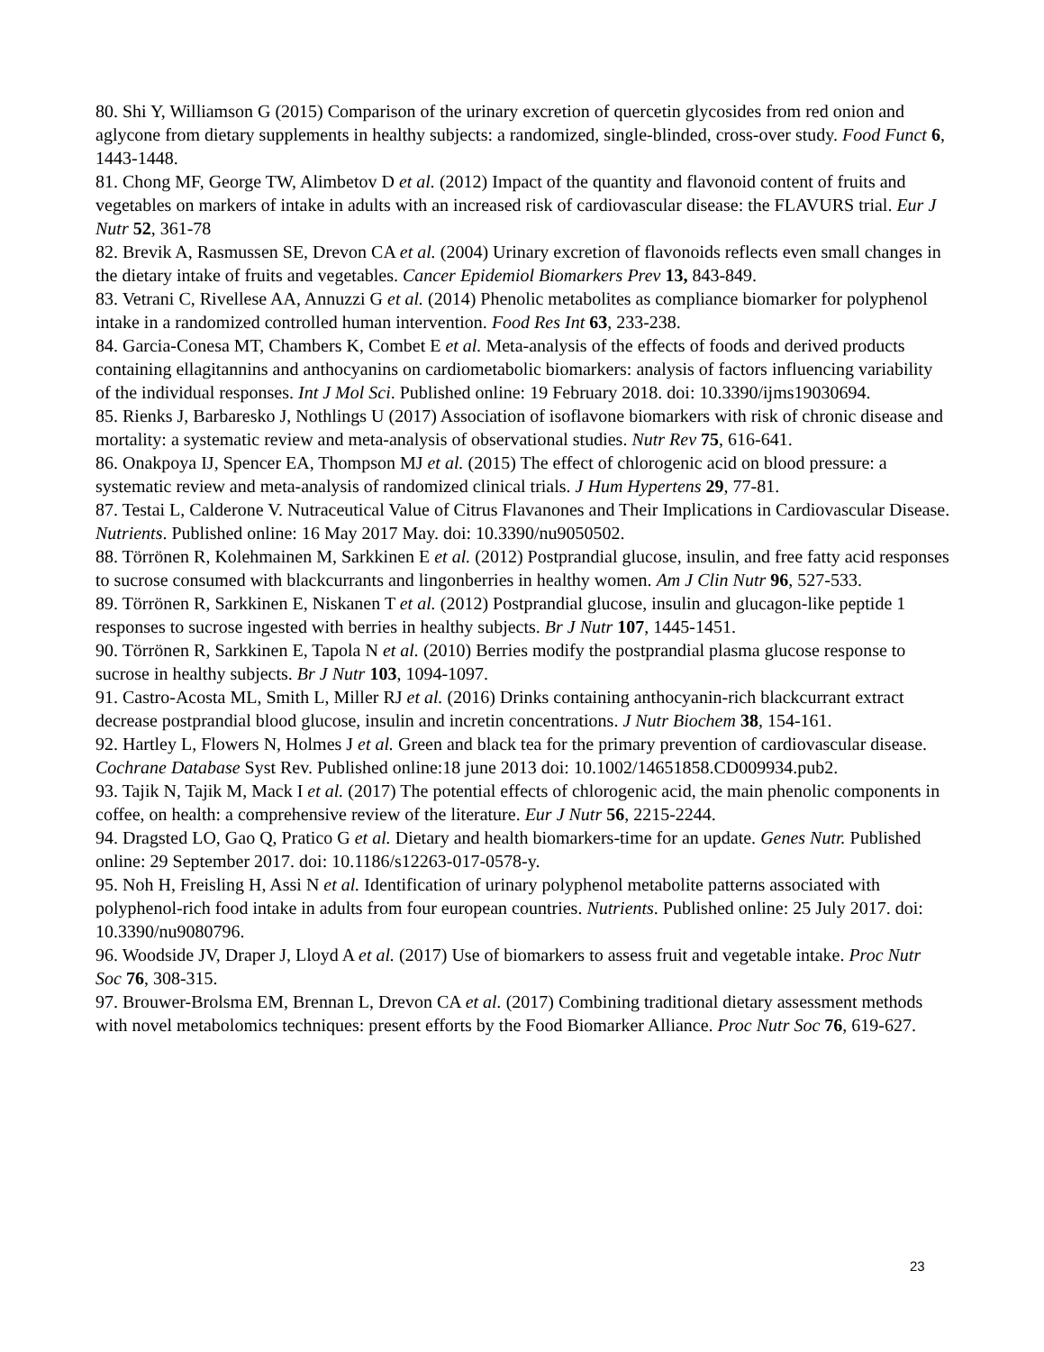80. Shi Y, Williamson G (2015) Comparison of the urinary excretion of quercetin glycosides from red onion and aglycone from dietary supplements in healthy subjects: a randomized, single-blinded, cross-over study. Food Funct 6, 1443-1448.
81. Chong MF, George TW, Alimbetov D et al. (2012) Impact of the quantity and flavonoid content of fruits and vegetables on markers of intake in adults with an increased risk of cardiovascular disease: the FLAVURS trial. Eur J Nutr 52, 361-78
82. Brevik A, Rasmussen SE, Drevon CA et al. (2004) Urinary excretion of flavonoids reflects even small changes in the dietary intake of fruits and vegetables. Cancer Epidemiol Biomarkers Prev 13, 843-849.
83. Vetrani C, Rivellese AA, Annuzzi G et al. (2014) Phenolic metabolites as compliance biomarker for polyphenol intake in a randomized controlled human intervention. Food Res Int 63, 233-238.
84. Garcia-Conesa MT, Chambers K, Combet E et al. Meta-analysis of the effects of foods and derived products containing ellagitannins and anthocyanins on cardiometabolic biomarkers: analysis of factors influencing variability of the individual responses. Int J Mol Sci. Published online: 19 February 2018. doi: 10.3390/ijms19030694.
85. Rienks J, Barbaresko J, Nothlings U (2017) Association of isoflavone biomarkers with risk of chronic disease and mortality: a systematic review and meta-analysis of observational studies. Nutr Rev 75, 616-641.
86. Onakpoya IJ, Spencer EA, Thompson MJ et al. (2015) The effect of chlorogenic acid on blood pressure: a systematic review and meta-analysis of randomized clinical trials. J Hum Hypertens 29, 77-81.
87. Testai L, Calderone V. Nutraceutical Value of Citrus Flavanones and Their Implications in Cardiovascular Disease. Nutrients. Published online: 16 May 2017 May. doi: 10.3390/nu9050502.
88. Törrönen R, Kolehmainen M, Sarkkinen E et al. (2012) Postprandial glucose, insulin, and free fatty acid responses to sucrose consumed with blackcurrants and lingonberries in healthy women. Am J Clin Nutr 96, 527-533.
89. Törrönen R, Sarkkinen E, Niskanen T et al. (2012) Postprandial glucose, insulin and glucagon-like peptide 1 responses to sucrose ingested with berries in healthy subjects. Br J Nutr 107, 1445-1451.
90. Törrönen R, Sarkkinen E, Tapola N et al. (2010) Berries modify the postprandial plasma glucose response to sucrose in healthy subjects. Br J Nutr 103, 1094-1097.
91. Castro-Acosta ML, Smith L, Miller RJ et al. (2016) Drinks containing anthocyanin-rich blackcurrant extract decrease postprandial blood glucose, insulin and incretin concentrations. J Nutr Biochem 38, 154-161.
92. Hartley L, Flowers N, Holmes J et al. Green and black tea for the primary prevention of cardiovascular disease. Cochrane Database Syst Rev. Published online:18 june 2013 doi: 10.1002/14651858.CD009934.pub2.
93. Tajik N, Tajik M, Mack I et al. (2017) The potential effects of chlorogenic acid, the main phenolic components in coffee, on health: a comprehensive review of the literature. Eur J Nutr 56, 2215-2244.
94. Dragsted LO, Gao Q, Pratico G et al. Dietary and health biomarkers-time for an update. Genes Nutr. Published online: 29 September 2017. doi: 10.1186/s12263-017-0578-y.
95. Noh H, Freisling H, Assi N et al. Identification of urinary polyphenol metabolite patterns associated with polyphenol-rich food intake in adults from four european countries. Nutrients. Published online: 25 July 2017. doi: 10.3390/nu9080796.
96. Woodside JV, Draper J, Lloyd A et al. (2017) Use of biomarkers to assess fruit and vegetable intake. Proc Nutr Soc 76, 308-315.
97. Brouwer-Brolsma EM, Brennan L, Drevon CA et al. (2017) Combining traditional dietary assessment methods with novel metabolomics techniques: present efforts by the Food Biomarker Alliance. Proc Nutr Soc 76, 619-627.
23